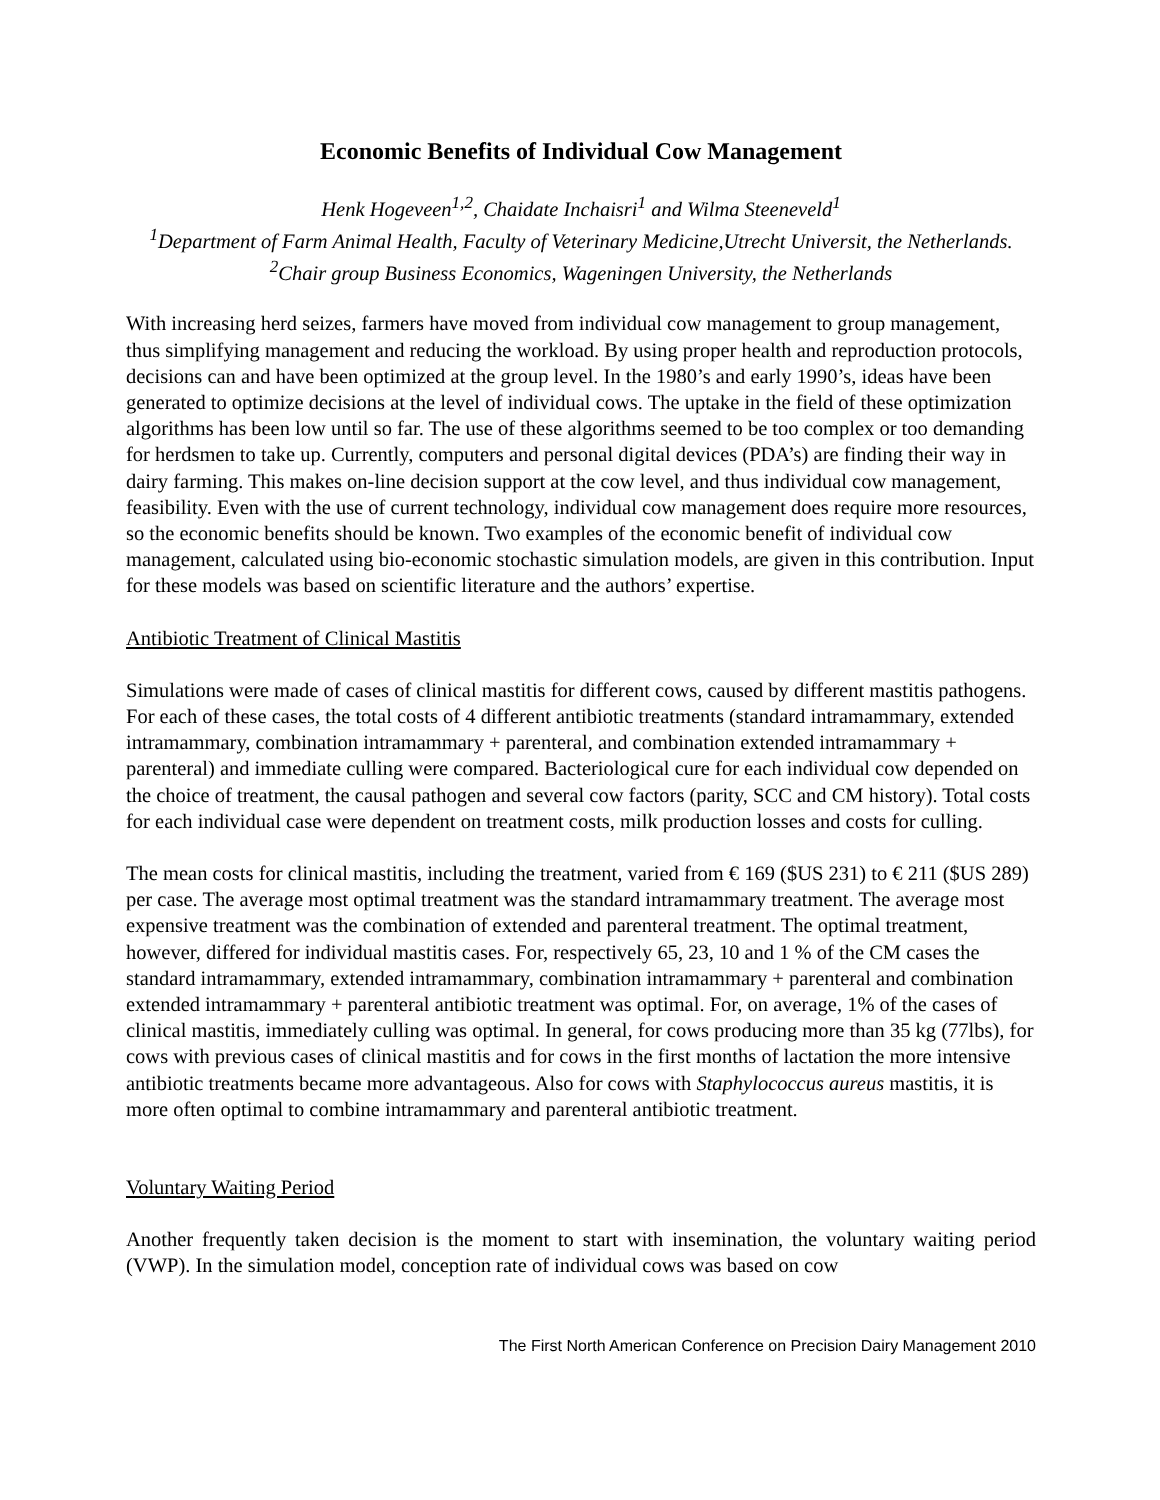Economic Benefits of Individual Cow Management
Henk Hogeveen<sup>1,2</sup>, Chaidate Inchaisri<sup>1</sup> and Wilma Steeneveld<sup>1</sup>
<sup>1</sup> Department of Farm Animal Health, Faculty of Veterinary Medicine,Utrecht Universit, the Netherlands. <sup>2</sup>Chair group Business Economics, Wageningen University, the Netherlands
With increasing herd seizes, farmers have moved from individual cow management to group management, thus simplifying management and reducing the workload. By using proper health and reproduction protocols, decisions can and have been optimized at the group level. In the 1980’s and early 1990’s, ideas have been generated to optimize decisions at the level of individual cows. The uptake in the field of these optimization algorithms has been low until so far. The use of these algorithms seemed to be too complex or too demanding for herdsmen to take up. Currently, computers and personal digital devices (PDA’s) are finding their way in dairy farming. This makes on-line decision support at the cow level, and thus individual cow management, feasibility. Even with the use of current technology, individual cow management does require more resources, so the economic benefits should be known. Two examples of the economic benefit of individual cow management, calculated using bio-economic stochastic simulation models, are given in this contribution. Input for these models was based on scientific literature and the authors’ expertise.
Antibiotic Treatment of Clinical Mastitis
Simulations were made of cases of clinical mastitis for different cows, caused by different mastitis pathogens. For each of these cases, the total costs of 4 different antibiotic treatments (standard intramammary, extended intramammary, combination intramammary + parenteral, and combination extended intramammary + parenteral) and immediate culling were compared. Bacteriological cure for each individual cow depended on the choice of treatment, the causal pathogen and several cow factors (parity, SCC and CM history). Total costs for each individual case were dependent on treatment costs, milk production losses and costs for culling.
The mean costs for clinical mastitis, including the treatment, varied from € 169 ($US 231) to € 211 ($US 289) per case. The average most optimal treatment was the standard intramammary treatment. The average most expensive treatment was the combination of extended and parenteral treatment. The optimal treatment, however, differed for individual mastitis cases. For, respectively 65, 23, 10 and 1 % of the CM cases the standard intramammary, extended intramammary, combination intramammary + parenteral and combination extended intramammary + parenteral antibiotic treatment was optimal. For, on average, 1% of the cases of clinical mastitis, immediately culling was optimal. In general, for cows producing more than 35 kg (77lbs), for cows with previous cases of clinical mastitis and for cows in the first months of lactation the more intensive antibiotic treatments became more advantageous. Also for cows with Staphylococcus aureus mastitis, it is more often optimal to combine intramammary and parenteral antibiotic treatment.
Voluntary Waiting Period
Another frequently taken decision is the moment to start with insemination, the voluntary waiting period (VWP). In the simulation model, conception rate of individual cows was based on cow
The First North American Conference on Precision Dairy Management 2010